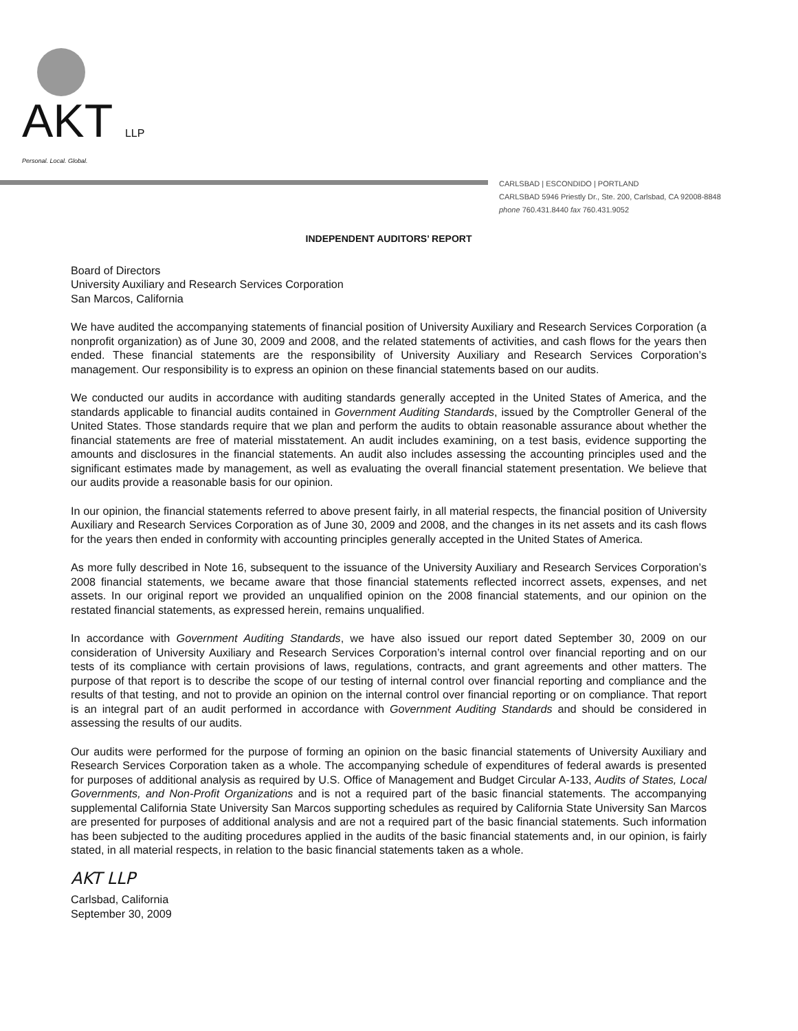AKT LLP
Personal. Local. Global.
CARLSBAD | ESCONDIDO | PORTLAND
CARLSBAD 5946 Priestly Dr., Ste. 200, Carlsbad, CA 92008-8848
phone 760.431.8440 fax 760.431.9052
INDEPENDENT AUDITORS’ REPORT
Board of Directors
University Auxiliary and Research Services Corporation
San Marcos, California
We have audited the accompanying statements of financial position of University Auxiliary and Research Services Corporation (a nonprofit organization) as of June 30, 2009 and 2008, and the related statements of activities, and cash flows for the years then ended. These financial statements are the responsibility of University Auxiliary and Research Services Corporation’s management. Our responsibility is to express an opinion on these financial statements based on our audits.
We conducted our audits in accordance with auditing standards generally accepted in the United States of America, and the standards applicable to financial audits contained in Government Auditing Standards, issued by the Comptroller General of the United States. Those standards require that we plan and perform the audits to obtain reasonable assurance about whether the financial statements are free of material misstatement. An audit includes examining, on a test basis, evidence supporting the amounts and disclosures in the financial statements. An audit also includes assessing the accounting principles used and the significant estimates made by management, as well as evaluating the overall financial statement presentation. We believe that our audits provide a reasonable basis for our opinion.
In our opinion, the financial statements referred to above present fairly, in all material respects, the financial position of University Auxiliary and Research Services Corporation as of June 30, 2009 and 2008, and the changes in its net assets and its cash flows for the years then ended in conformity with accounting principles generally accepted in the United States of America.
As more fully described in Note 16, subsequent to the issuance of the University Auxiliary and Research Services Corporation’s 2008 financial statements, we became aware that those financial statements reflected incorrect assets, expenses, and net assets. In our original report we provided an unqualified opinion on the 2008 financial statements, and our opinion on the restated financial statements, as expressed herein, remains unqualified.
In accordance with Government Auditing Standards, we have also issued our report dated September 30, 2009 on our consideration of University Auxiliary and Research Services Corporation’s internal control over financial reporting and on our tests of its compliance with certain provisions of laws, regulations, contracts, and grant agreements and other matters. The purpose of that report is to describe the scope of our testing of internal control over financial reporting and compliance and the results of that testing, and not to provide an opinion on the internal control over financial reporting or on compliance. That report is an integral part of an audit performed in accordance with Government Auditing Standards and should be considered in assessing the results of our audits.
Our audits were performed for the purpose of forming an opinion on the basic financial statements of University Auxiliary and Research Services Corporation taken as a whole. The accompanying schedule of expenditures of federal awards is presented for purposes of additional analysis as required by U.S. Office of Management and Budget Circular A-133, Audits of States, Local Governments, and Non-Profit Organizations and is not a required part of the basic financial statements. The accompanying supplemental California State University San Marcos supporting schedules as required by California State University San Marcos are presented for purposes of additional analysis and are not a required part of the basic financial statements. Such information has been subjected to the auditing procedures applied in the audits of the basic financial statements and, in our opinion, is fairly stated, in all material respects, in relation to the basic financial statements taken as a whole.
AKT LLP
Carlsbad, California
September 30, 2009